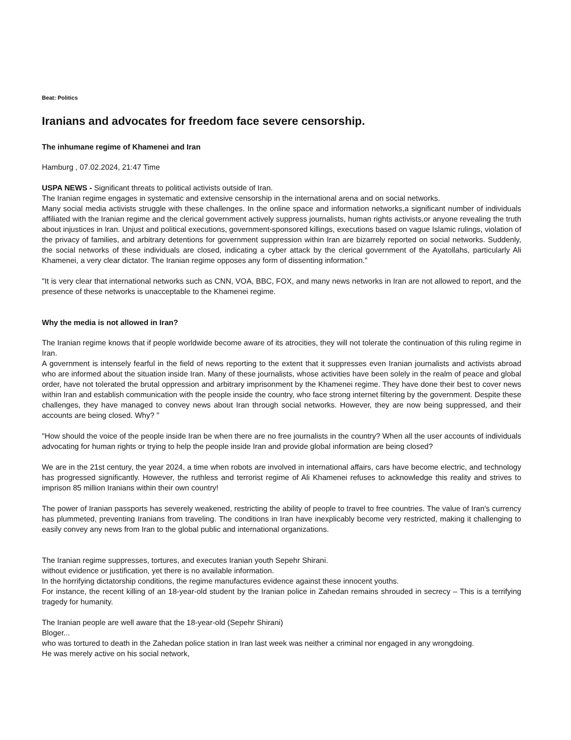Beat: Politics
Iranians and advocates for freedom face severe censorship.
The inhumane regime of Khamenei and Iran
Hamburg , 07.02.2024, 21:47 Time
USPA NEWS - Significant threats to political activists outside of Iran.
The Iranian regime engages in systematic and extensive censorship in the international arena and on social networks.
Many social media activists struggle with these challenges. In the online space and information networks,a significant number of individuals affiliated with the Iranian regime and the clerical government actively suppress journalists, human rights activists,or anyone revealing the truth about injustices in Iran. Unjust and political executions, government-sponsored killings, executions based on vague Islamic rulings, violation of the privacy of families, and arbitrary detentions for government suppression within Iran are bizarrely reported on social networks. Suddenly, the social networks of these individuals are closed, indicating a cyber attack by the clerical government of the Ayatollahs, particularly Ali Khamenei, a very clear dictator. The Iranian regime opposes any form of dissenting information."
"It is very clear that international networks such as CNN, VOA, BBC, FOX, and many news networks in Iran are not allowed to report, and the presence of these networks is unacceptable to the Khamenei regime.
Why the media is not allowed in Iran?
The Iranian regime knows that if people worldwide become aware of its atrocities, they will not tolerate the continuation of this ruling regime in Iran.
A government is intensely fearful in the field of news reporting to the extent that it suppresses even Iranian journalists and activists abroad who are informed about the situation inside Iran. Many of these journalists, whose activities have been solely in the realm of peace and global order, have not tolerated the brutal oppression and arbitrary imprisonment by the Khamenei regime. They have done their best to cover news within Iran and establish communication with the people inside the country, who face strong internet filtering by the government. Despite these challenges, they have managed to convey news about Iran through social networks. However, they are now being suppressed, and their accounts are being closed. Why? "
"How should the voice of the people inside Iran be when there are no free journalists in the country? When all the user accounts of individuals advocating for human rights or trying to help the people inside Iran and provide global information are being closed?
We are in the 21st century, the year 2024, a time when robots are involved in international affairs, cars have become electric, and technology has progressed significantly. However, the ruthless and terrorist regime of Ali Khamenei refuses to acknowledge this reality and strives to imprison 85 million Iranians within their own country!
The power of Iranian passports has severely weakened, restricting the ability of people to travel to free countries. The value of Iran's currency has plummeted, preventing Iranians from traveling. The conditions in Iran have inexplicably become very restricted, making it challenging to easily convey any news from Iran to the global public and international organizations.
The Iranian regime suppresses, tortures, and executes Iranian youth Sepehr Shirani.
without evidence or justification, yet there is no available information.
In the horrifying dictatorship conditions, the regime manufactures evidence against these innocent youths.
For instance, the recent killing of an 18-year-old student by the Iranian police in Zahedan remains shrouded in secrecy – This is a terrifying tragedy for humanity.
The Iranian people are well aware that the 18-year-old (Sepehr Shirani)
Bloger...
who was tortured to death in the Zahedan police station in Iran last week was neither a criminal nor engaged in any wrongdoing.
He was merely active on his social network,